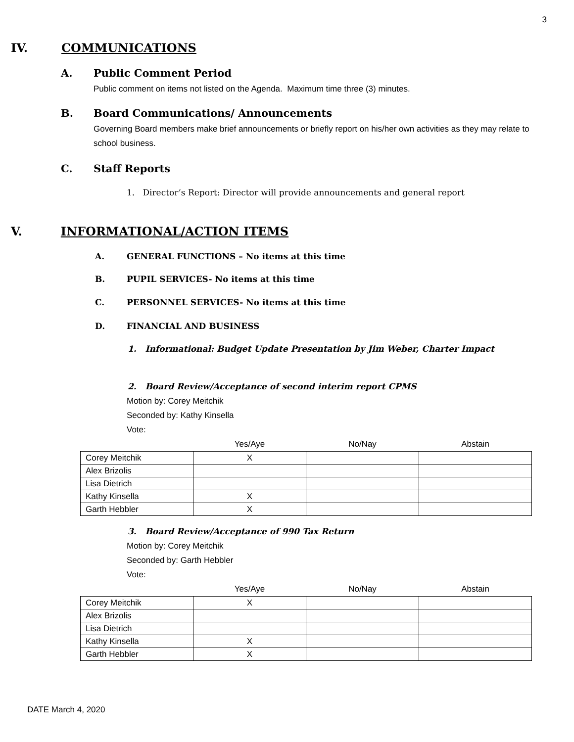3
IV. COMMUNICATIONS
A. Public Comment Period
Public comment on items not listed on the Agenda. Maximum time three (3) minutes.
B. Board Communications/ Announcements
Governing Board members make brief announcements or briefly report on his/her own activities as they may relate to school business.
C. Staff Reports
1. Director’s Report: Director will provide announcements and general report
V. INFORMATIONAL/ACTION ITEMS
A. GENERAL FUNCTIONS – No items at this time
B. PUPIL SERVICES- No items at this time
C. PERSONNEL SERVICES- No items at this time
D. FINANCIAL AND BUSINESS
1. Informational: Budget Update Presentation by Jim Weber, Charter Impact
2. Board Review/Acceptance of second interim report CPMS
Motion by: Corey Meitchik
Seconded by: Kathy Kinsella
Vote:
| | Yes/Aye | No/Nay | Abstain |
| --- | --- | --- | --- |
| Corey Meitchik | X | | |
| Alex Brizolis | | | |
| Lisa Dietrich | | | |
| Kathy Kinsella | X | | |
| Garth Hebbler | X | | |
3. Board Review/Acceptance of 990 Tax Return
Motion by: Corey Meitchik
Seconded by: Garth Hebbler
Vote:
| | Yes/Aye | No/Nay | Abstain |
| --- | --- | --- | --- |
| Corey Meitchik | X | | |
| Alex Brizolis | | | |
| Lisa Dietrich | | | |
| Kathy Kinsella | X | | |
| Garth Hebbler | X | | |
DATE March 4, 2020